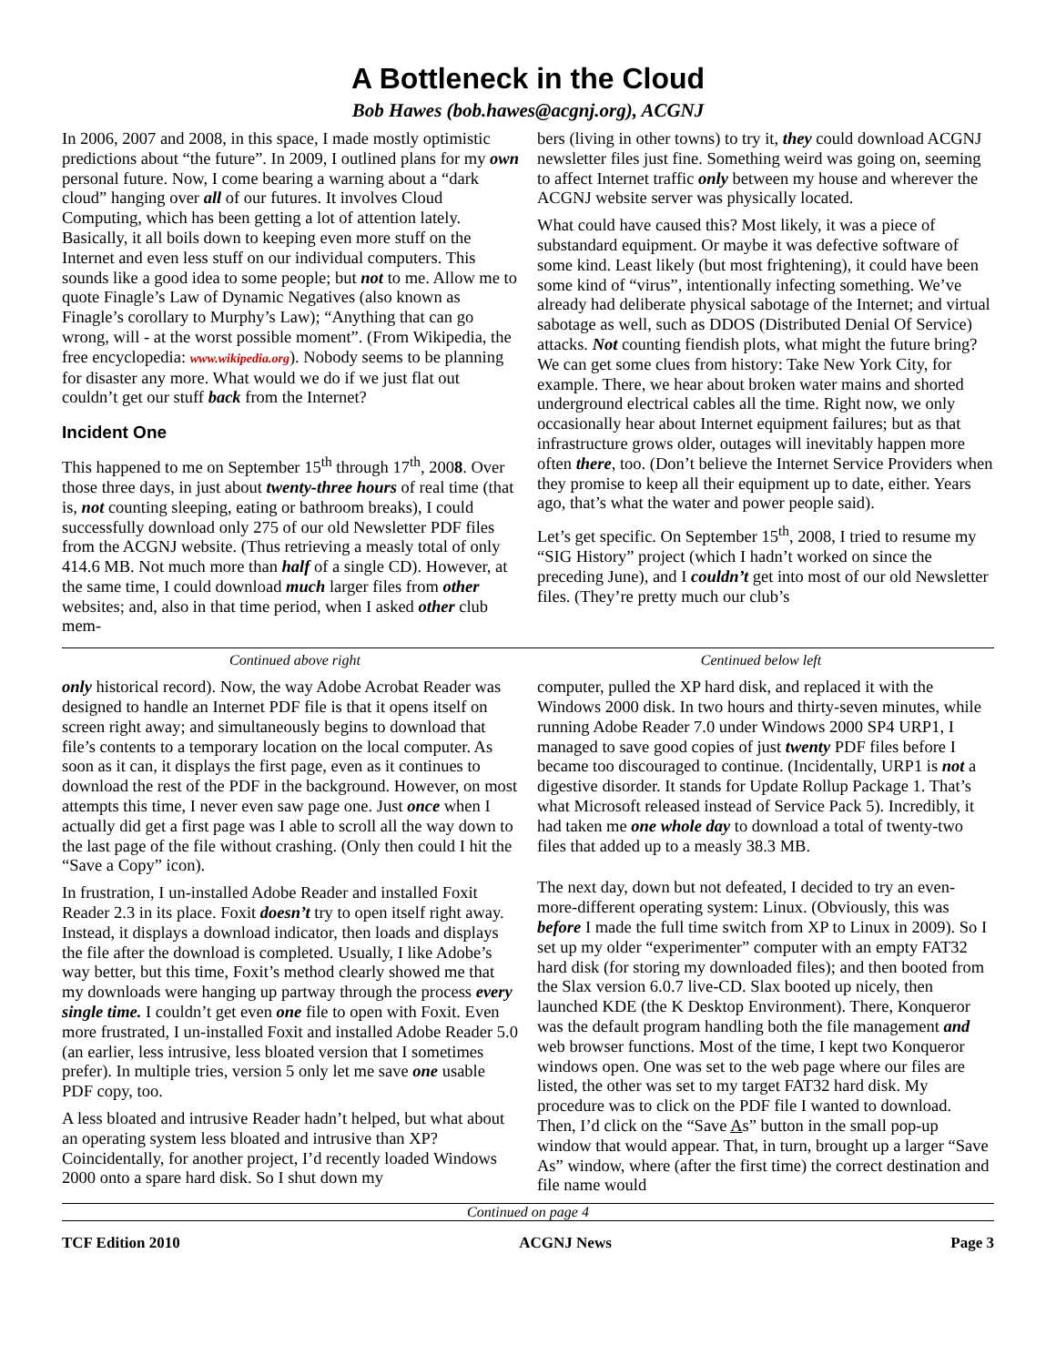A Bottleneck in the Cloud
Bob Hawes (bob.hawes@acgnj.org), ACGNJ
In 2006, 2007 and 2008, in this space, I made mostly optimistic predictions about “the future”. In 2009, I outlined plans for my own personal future. Now, I come bearing a warning about a “dark cloud” hanging over all of our futures. It involves Cloud Computing, which has been getting a lot of attention lately. Basically, it all boils down to keeping even more stuff on the Internet and even less stuff on our individual computers. This sounds like a good idea to some people; but not to me. Allow me to quote Finagle’s Law of Dynamic Negatives (also known as Finagle’s corollary to Murphy’s Law); “Anything that can go wrong, will - at the worst possible moment”. (From Wikipedia, the free encyclopedia: www.wikipedia.org). Nobody seems to be planning for disaster any more. What would we do if we just flat out couldn’t get our stuff back from the Internet?
Incident One
This happened to me on September 15<sup>th</sup> through 17<sup>th</sup>, 2008. Over those three days, in just about twenty-three hours of real time (that is, not counting sleeping, eating or bathroom breaks), I could successfully download only 275 of our old Newsletter PDF files from the ACGNJ website. (Thus retrieving a measly total of only 414.6 MB. Not much more than half of a single CD). However, at the same time, I could download much larger files from other websites; and, also in that time period, when I asked other club mem-
bers (living in other towns) to try it, they could download ACGNJ newsletter files just fine. Something weird was going on, seeming to affect Internet traffic only between my house and wherever the ACGNJ website server was physically located.
What could have caused this? Most likely, it was a piece of substandard equipment. Or maybe it was defective software of some kind. Least likely (but most frightening), it could have been some kind of “virus”, intentionally infecting something. We’ve already had deliberate physical sabotage of the Internet; and virtual sabotage as well, such as DDOS (Distributed Denial Of Service) attacks. Not counting fiendish plots, what might the future bring? We can get some clues from history: Take New York City, for example. There, we hear about broken water mains and shorted underground electrical cables all the time. Right now, we only occasionally hear about Internet equipment failures; but as that infrastructure grows older, outages will inevitably happen more often there, too. (Don’t believe the Internet Service Providers when they promise to keep all their equipment up to date, either. Years ago, that’s what the water and power people said).
Let’s get specific. On September 15<sup>th</sup>, 2008, I tried to resume my “SIG History” project (which I hadn’t worked on since the preceding June), and I couldn’t get into most of our old Newsletter files. (They’re pretty much our club’s
Continued above right Centinued below left
only historical record). Now, the way Adobe Acrobat Reader was designed to handle an Internet PDF file is that it opens itself on screen right away; and simultaneously begins to download that file’s contents to a temporary location on the local computer. As soon as it can, it displays the first page, even as it continues to download the rest of the PDF in the background. However, on most attempts this time, I never even saw page one. Just once when I actually did get a first page was I able to scroll all the way down to the last page of the file without crashing. (Only then could I hit the “Save a Copy” icon).
In frustration, I un-installed Adobe Reader and installed Foxit Reader 2.3 in its place. Foxit doesn’t try to open itself right away. Instead, it displays a download indicator, then loads and displays the file after the download is completed. Usually, I like Adobe’s way better, but this time, Foxit’s method clearly showed me that my downloads were hanging up partway through the process every single time. I couldn’t get even one file to open with Foxit. Even more frustrated, I un-installed Foxit and installed Adobe Reader 5.0 (an earlier, less intrusive, less bloated version that I sometimes prefer). In multiple tries, version 5 only let me save one usable PDF copy, too.
A less bloated and intrusive Reader hadn’t helped, but what about an operating system less bloated and intrusive than XP? Coincidentally, for another project, I’d recently loaded Windows 2000 onto a spare hard disk. So I shut down my
computer, pulled the XP hard disk, and replaced it with the Windows 2000 disk. In two hours and thirty-seven minutes, while running Adobe Reader 7.0 under Windows 2000 SP4 URP1, I managed to save good copies of just twenty PDF files before I became too discouraged to continue. (Incidentally, URP1 is not a digestive disorder. It stands for Update Rollup Package 1. That’s what Microsoft released instead of Service Pack 5). Incredibly, it had taken me one whole day to download a total of twenty-two files that added up to a measly 38.3 MB.
The next day, down but not defeated, I decided to try an even-more-different operating system: Linux. (Obviously, this was before I made the full time switch from XP to Linux in 2009). So I set up my older “experimenter” computer with an empty FAT32 hard disk (for storing my downloaded files); and then booted from the Slax version 6.0.7 live-CD. Slax booted up nicely, then launched KDE (the K Desktop Environment). There, Konqueror was the default program handling both the file management and web browser functions. Most of the time, I kept two Konqueror windows open. One was set to the web page where our files are listed, the other was set to my target FAT32 hard disk. My procedure was to click on the PDF file I wanted to download. Then, I’d click on the “Save As” button in the small pop-up window that would appear. That, in turn, brought up a larger “Save As” window, where (after the first time) the correct destination and file name would
Continued on page 4
TCF Edition 2010 ACGNJ News Page 3